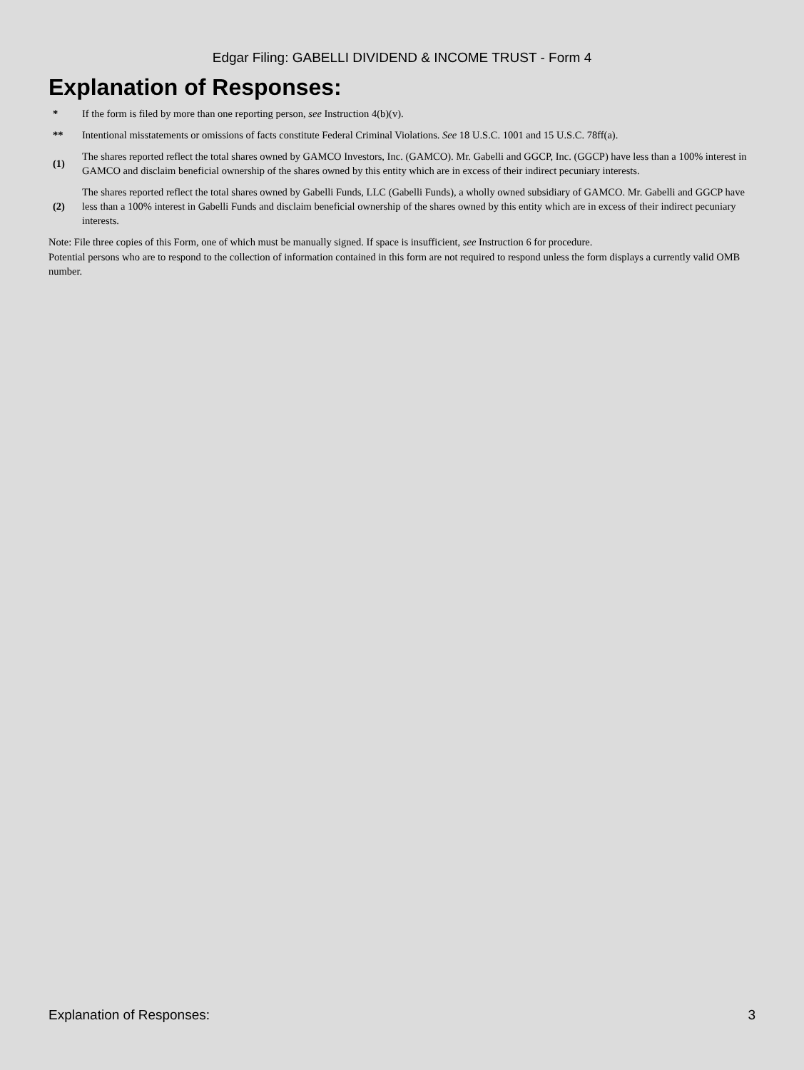Edgar Filing: GABELLI DIVIDEND & INCOME TRUST - Form 4
Explanation of Responses:
| * | If the form is filed by more than one reporting person, see Instruction 4(b)(v). |
| ** | Intentional misstatements or omissions of facts constitute Federal Criminal Violations. See 18 U.S.C. 1001 and 15 U.S.C. 78ff(a). |
| (1) | The shares reported reflect the total shares owned by GAMCO Investors, Inc. (GAMCO). Mr. Gabelli and GGCP, Inc. (GGCP) have less than a 100% interest in GAMCO and disclaim beneficial ownership of the shares owned by this entity which are in excess of their indirect pecuniary interests. |
| (2) | The shares reported reflect the total shares owned by Gabelli Funds, LLC (Gabelli Funds), a wholly owned subsidiary of GAMCO. Mr. Gabelli and GGCP have less than a 100% interest in Gabelli Funds and disclaim beneficial ownership of the shares owned by this entity which are in excess of their indirect pecuniary interests. |
Note: File three copies of this Form, one of which must be manually signed. If space is insufficient, see Instruction 6 for procedure.
Potential persons who are to respond to the collection of information contained in this form are not required to respond unless the form displays a currently valid OMB number.
Explanation of Responses: 3